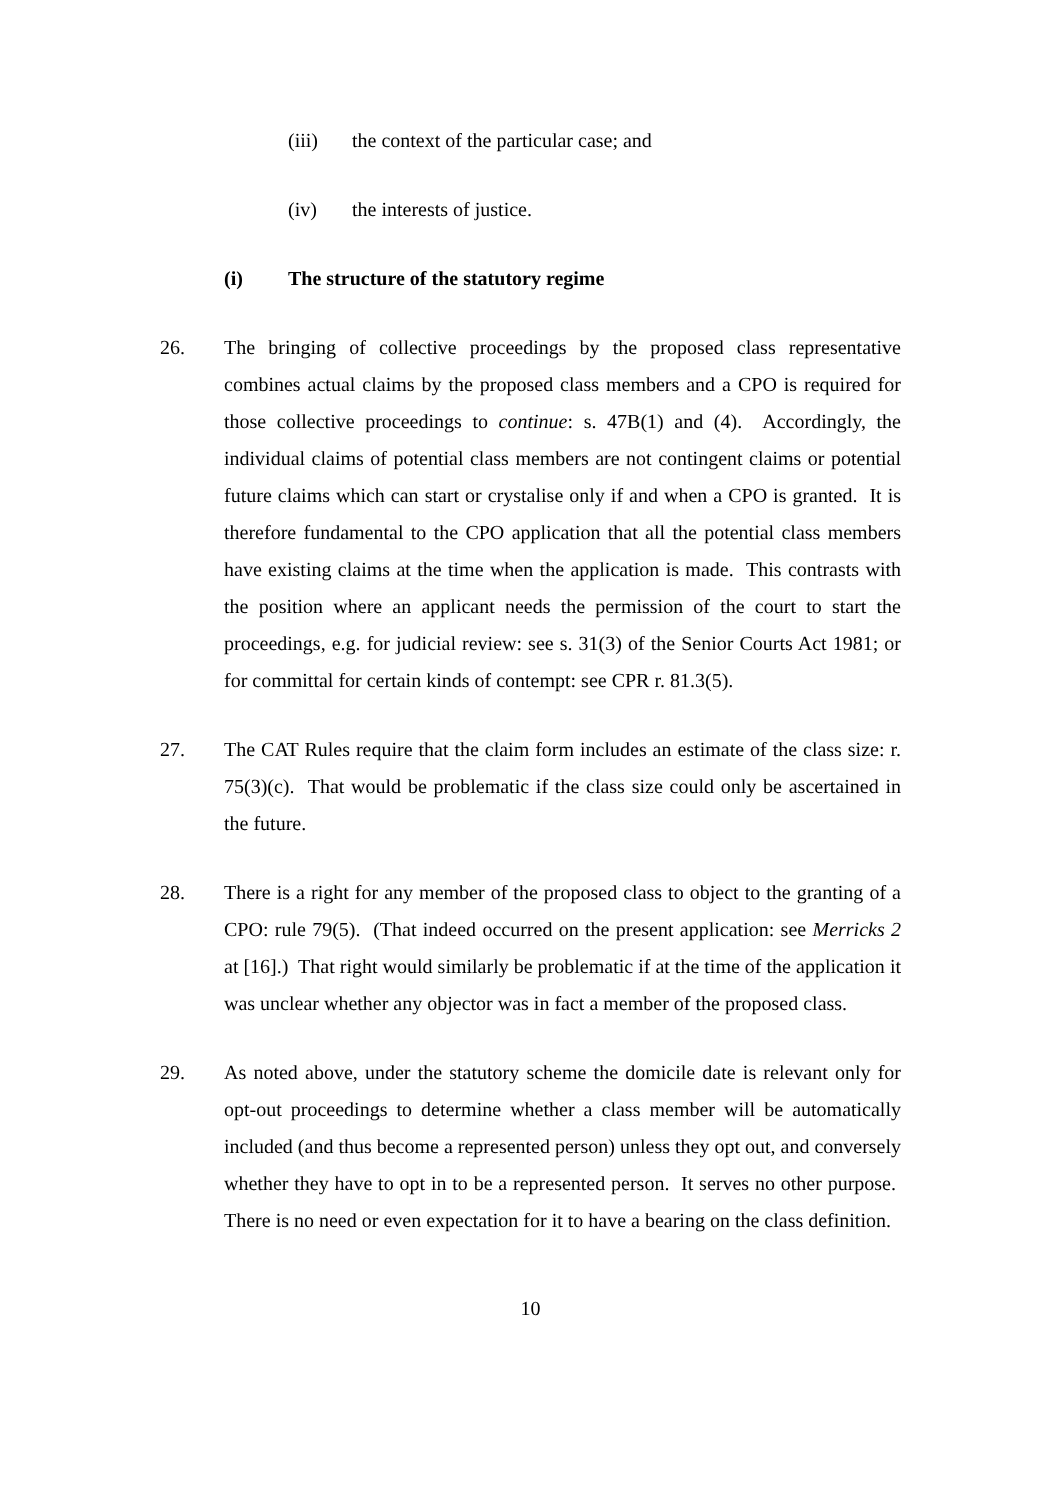(iii) the context of the particular case; and
(iv) the interests of justice.
(i) The structure of the statutory regime
26. The bringing of collective proceedings by the proposed class representative combines actual claims by the proposed class members and a CPO is required for those collective proceedings to continue: s. 47B(1) and (4). Accordingly, the individual claims of potential class members are not contingent claims or potential future claims which can start or crystalise only if and when a CPO is granted. It is therefore fundamental to the CPO application that all the potential class members have existing claims at the time when the application is made. This contrasts with the position where an applicant needs the permission of the court to start the proceedings, e.g. for judicial review: see s. 31(3) of the Senior Courts Act 1981; or for committal for certain kinds of contempt: see CPR r. 81.3(5).
27. The CAT Rules require that the claim form includes an estimate of the class size: r. 75(3)(c). That would be problematic if the class size could only be ascertained in the future.
28. There is a right for any member of the proposed class to object to the granting of a CPO: rule 79(5). (That indeed occurred on the present application: see Merricks 2 at [16].) That right would similarly be problematic if at the time of the application it was unclear whether any objector was in fact a member of the proposed class.
29. As noted above, under the statutory scheme the domicile date is relevant only for opt-out proceedings to determine whether a class member will be automatically included (and thus become a represented person) unless they opt out, and conversely whether they have to opt in to be a represented person. It serves no other purpose. There is no need or even expectation for it to have a bearing on the class definition.
10